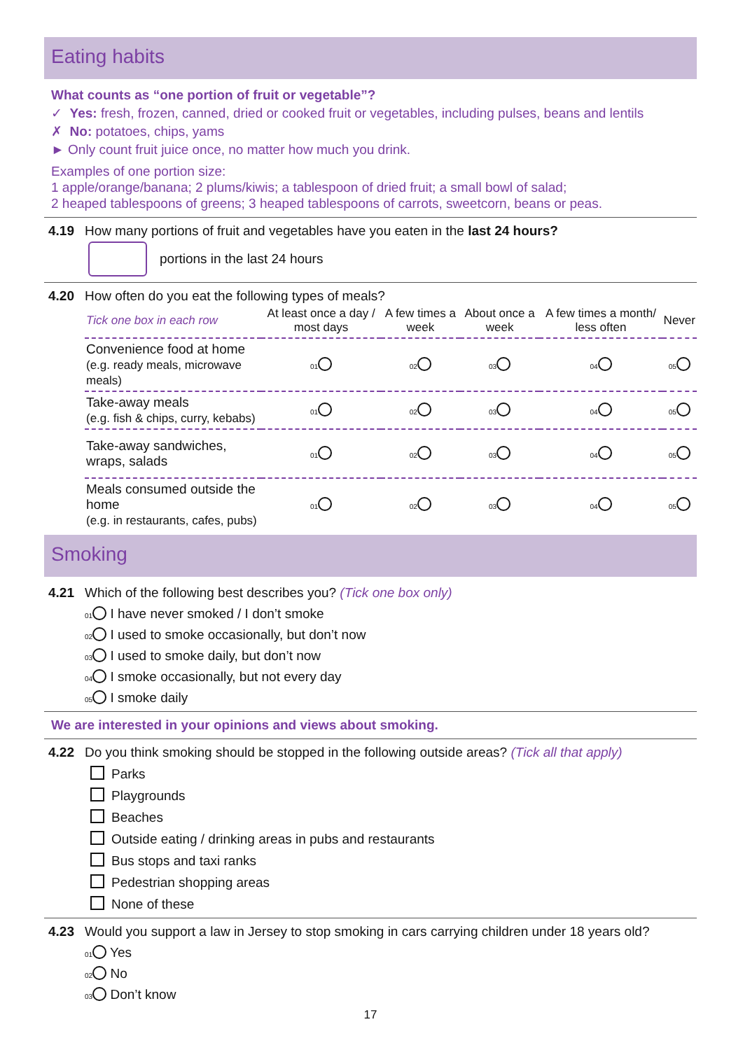Eating habits
What counts as “one portion of fruit or vegetable”?
✓ Yes: fresh, frozen, canned, dried or cooked fruit or vegetables, including pulses, beans and lentils
✗ No: potatoes, chips, yams
► Only count fruit juice once, no matter how much you drink.
Examples of one portion size:
1 apple/orange/banana; 2 plums/kiwis; a tablespoon of dried fruit; a small bowl of salad;
2 heaped tablespoons of greens; 3 heaped tablespoons of carrots, sweetcorn, beans or peas.
4.19 How many portions of fruit and vegetables have you eaten in the last 24 hours?
portions in the last 24 hours
4.20 How often do you eat the following types of meals?
| Tick one box in each row | At least once a day / most days | A few times a week | About once a week | A few times a month/ less often | Never |
| --- | --- | --- | --- | --- | --- |
| Convenience food at home (e.g. ready meals, microwave meals) | 01 | 02 | 03 | 04 | 05 |
| Take-away meals (e.g. fish & chips, curry, kebabs) | 01 | 02 | 03 | 04 | 05 |
| Take-away sandwiches, wraps, salads | 01 | 02 | 03 | 04 | 05 |
| Meals consumed outside the home (e.g. in restaurants, cafes, pubs) | 01 | 02 | 03 | 04 | 05 |
Smoking
4.21 Which of the following best describes you? (Tick one box only)
01 I have never smoked / I don’t smoke
02 I used to smoke occasionally, but don’t now
03 I used to smoke daily, but don’t now
04 I smoke occasionally, but not every day
05 I smoke daily
We are interested in your opinions and views about smoking.
4.22 Do you think smoking should be stopped in the following outside areas? (Tick all that apply)
Parks
Playgrounds
Beaches
Outside eating / drinking areas in pubs and restaurants
Bus stops and taxi ranks
Pedestrian shopping areas
None of these
4.23 Would you support a law in Jersey to stop smoking in cars carrying children under 18 years old?
01 Yes
02 No
03 Don’t know
17